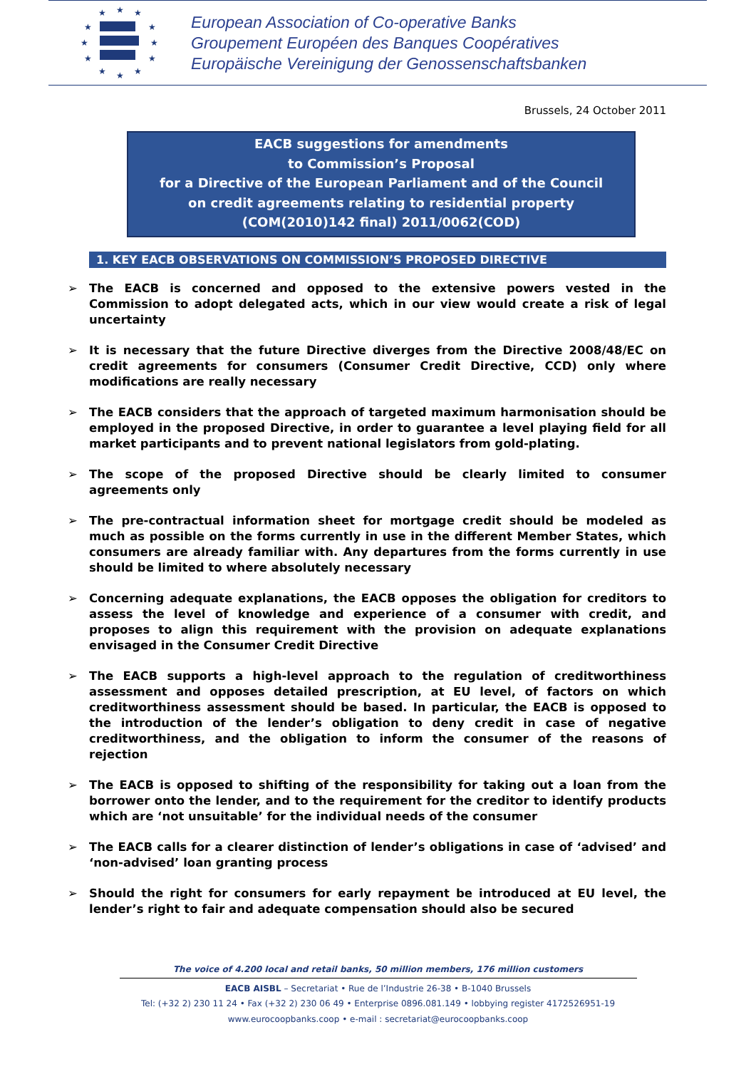★
★
★
★
★
★
★
★
★
★
★
★
European Association of Co-operative Banks
Groupement Européen des Banques Coopératives
Europäische Vereinigung der Genossenschaftsbanken
Brussels, 24 October 2011
EACB suggestions for amendments
to Commission’s Proposal
for a Directive of the European Parliament and of the Council
on credit agreements relating to residential property
(COM(2010)142 final) 2011/0062(COD)
1. KEY EACB OBSERVATIONS ON COMMISSION’S PROPOSED DIRECTIVE
➢ The EACB is concerned and opposed to the extensive powers vested in the Commission to adopt delegated acts, which in our view would create a risk of legal uncertainty
➢ It is necessary that the future Directive diverges from the Directive 2008/48/EC on credit agreements for consumers (Consumer Credit Directive, CCD) only where modifications are really necessary
➢ The EACB considers that the approach of targeted maximum harmonisation should be employed in the proposed Directive, in order to guarantee a level playing field for all market participants and to prevent national legislators from gold-plating.
➢ The scope of the proposed Directive should be clearly limited to consumer agreements only
➢ The pre-contractual information sheet for mortgage credit should be modeled as much as possible on the forms currently in use in the different Member States, which consumers are already familiar with. Any departures from the forms currently in use should be limited to where absolutely necessary
➢ Concerning adequate explanations, the EACB opposes the obligation for creditors to assess the level of knowledge and experience of a consumer with credit, and proposes to align this requirement with the provision on adequate explanations envisaged in the Consumer Credit Directive
➢ The EACB supports a high-level approach to the regulation of creditworthiness assessment and opposes detailed prescription, at EU level, of factors on which creditworthiness assessment should be based. In particular, the EACB is opposed to the introduction of the lender’s obligation to deny credit in case of negative creditworthiness, and the obligation to inform the consumer of the reasons of rejection
➢ The EACB is opposed to shifting of the responsibility for taking out a loan from the borrower onto the lender, and to the requirement for the creditor to identify products which are ‘not unsuitable’ for the individual needs of the consumer
➢ The EACB calls for a clearer distinction of lender’s obligations in case of ‘advised’ and ‘non-advised’ loan granting process
➢ Should the right for consumers for early repayment be introduced at EU level, the lender’s right to fair and adequate compensation should also be secured
The voice of 4.200 local and retail banks, 50 million members, 176 million customers
EACB AISBL – Secretariat • Rue de l’Industrie 26-38 • B-1040 Brussels
Tel: (+32 2) 230 11 24 • Fax (+32 2) 230 06 49 • Enterprise 0896.081.149 • lobbying register 4172526951-19
www.eurocoopbanks.coop • e-mail : secretariat@eurocoopbanks.coop